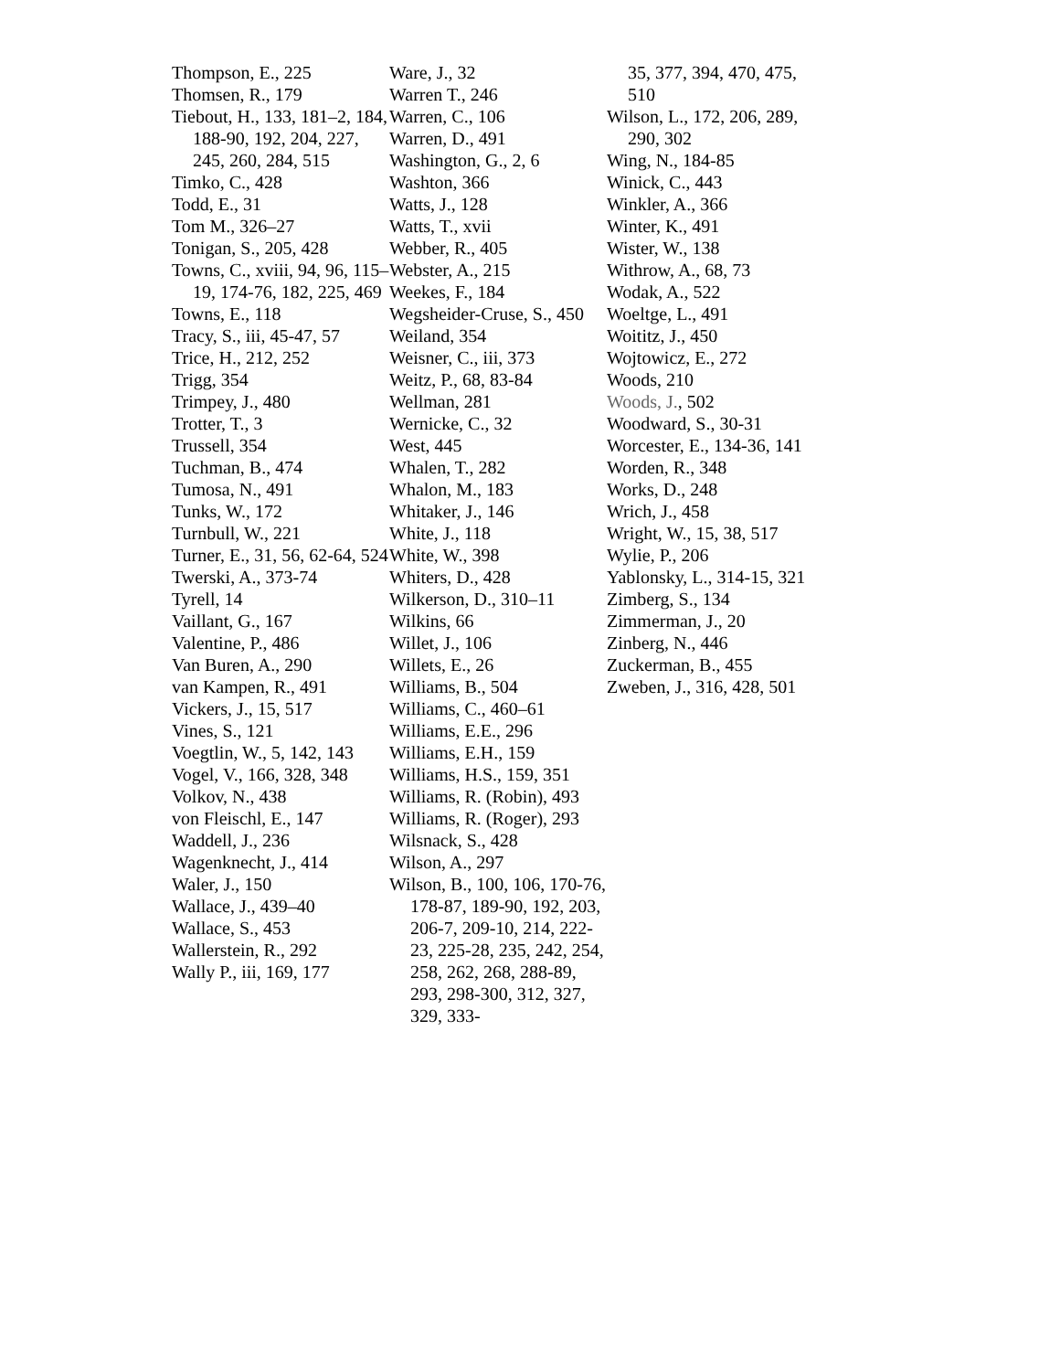Thompson, E., 225
Thomsen, R., 179
Tiebout, H., 133, 181–2, 184, 188-90, 192, 204, 227, 245, 260, 284, 515
Timko, C., 428
Todd, E., 31
Tom M., 326–27
Tonigan, S., 205, 428
Towns, C., xviii, 94, 96, 115–19, 174-76, 182, 225, 469
Towns, E., 118
Tracy, S., iii, 45-47, 57
Trice, H., 212, 252
Trigg, 354
Trimpey, J., 480
Trotter, T., 3
Trussell, 354
Tuchman, B., 474
Tumosa, N., 491
Tunks, W., 172
Turnbull, W., 221
Turner, E., 31, 56, 62-64, 524
Twerski, A., 373-74
Tyrell, 14
Vaillant, G., 167
Valentine, P., 486
Van Buren, A., 290
van Kampen, R., 491
Vickers, J., 15, 517
Vines, S., 121
Voegtlin, W., 5, 142, 143
Vogel, V., 166, 328, 348
Volkov, N., 438
von Fleischl, E., 147
Waddell, J., 236
Wagenknecht, J., 414
Waler, J., 150
Wallace, J., 439–40
Wallace, S., 453
Wallerstein, R., 292
Wally P., iii, 169, 177
Ware, J., 32
Warren T., 246
Warren, C., 106
Warren, D., 491
Washington, G., 2, 6
Washton, 366
Watts, J., 128
Watts, T., xvii
Webber, R., 405
Webster, A., 215
Weekes, F., 184
Wegsheider-Cruse, S., 450
Weiland, 354
Weisner, C., iii, 373
Weitz, P., 68, 83-84
Wellman, 281
Wernicke, C., 32
West, 445
Whalen, T., 282
Whalon, M., 183
Whitaker, J., 146
White, J., 118
White, W., 398
Whiters, D., 428
Wilkerson, D., 310–11
Wilkins, 66
Willet, J., 106
Willets, E., 26
Williams, B., 504
Williams, C., 460–61
Williams, E.E., 296
Williams, E.H., 159
Williams, H.S., 159, 351
Williams, R. (Robin), 493
Williams, R. (Roger), 293
Wilsnack, S., 428
Wilson, A., 297
Wilson, B., 100, 106, 170-76, 178-87, 189-90, 192, 203, 206-7, 209-10, 214, 222-23, 225-28, 235, 242, 254, 258, 262, 268, 288-89, 293, 298-300, 312, 327, 329, 333-
35, 377, 394, 470, 475, 510
Wilson, L., 172, 206, 289, 290, 302
Wing, N., 184-85
Winick, C., 443
Winkler, A., 366
Winter, K., 491
Wister, W., 138
Withrow, A., 68, 73
Wodak, A., 522
Woeltge, L., 491
Woititz, J., 450
Wojtowicz, E., 272
Woods, 210
Woods, J., 502
Woodward, S., 30-31
Worcester, E., 134-36, 141
Worden, R., 348
Works, D., 248
Wrich, J., 458
Wright, W., 15, 38, 517
Wylie, P., 206
Yablonsky, L., 314-15, 321
Zimberg, S., 134
Zimmerman, J., 20
Zinberg, N., 446
Zuckerman, B., 455
Zweben, J., 316, 428, 501